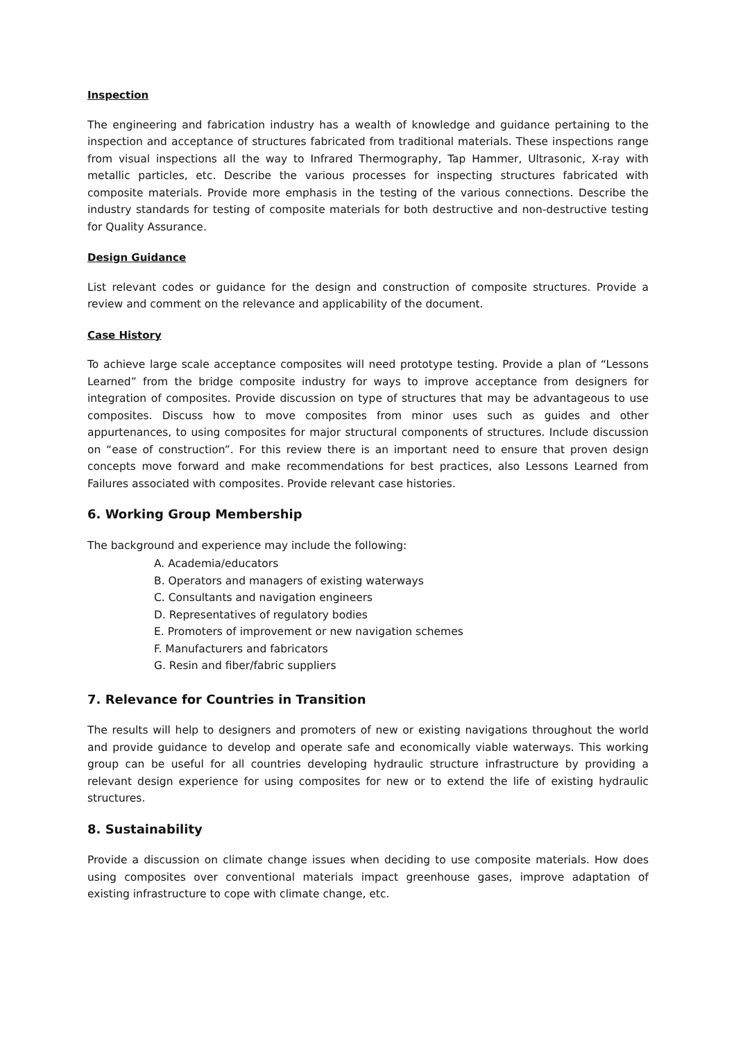Inspection
The engineering and fabrication industry has a wealth of knowledge and guidance pertaining to the inspection and acceptance of structures fabricated from traditional materials. These inspections range from visual inspections all the way to Infrared Thermography, Tap Hammer, Ultrasonic, X-ray with metallic particles, etc. Describe the various processes for inspecting structures fabricated with composite materials. Provide more emphasis in the testing of the various connections. Describe the industry standards for testing of composite materials for both destructive and non-destructive testing for Quality Assurance.
Design Guidance
List relevant codes or guidance for the design and construction of composite structures. Provide a review and comment on the relevance and applicability of the document.
Case History
To achieve large scale acceptance composites will need prototype testing. Provide a plan of “Lessons Learned” from the bridge composite industry for ways to improve acceptance from designers for integration of composites. Provide discussion on type of structures that may be advantageous to use composites. Discuss how to move composites from minor uses such as guides and other appurtenances, to using composites for major structural components of structures. Include discussion on “ease of construction”. For this review there is an important need to ensure that proven design concepts move forward and make recommendations for best practices, also Lessons Learned from Failures associated with composites. Provide relevant case histories.
6. Working Group Membership
The background and experience may include the following:
A. Academia/educators
B. Operators and managers of existing waterways
C. Consultants and navigation engineers
D. Representatives of regulatory bodies
E. Promoters of improvement or new navigation schemes
F. Manufacturers and fabricators
G. Resin and fiber/fabric suppliers
7. Relevance for Countries in Transition
The results will help to designers and promoters of new or existing navigations throughout the world and provide guidance to develop and operate safe and economically viable waterways. This working group can be useful for all countries developing hydraulic structure infrastructure by providing a relevant design experience for using composites for new or to extend the life of existing hydraulic structures.
8. Sustainability
Provide a discussion on climate change issues when deciding to use composite materials. How does using composites over conventional materials impact greenhouse gases, improve adaptation of existing infrastructure to cope with climate change, etc.